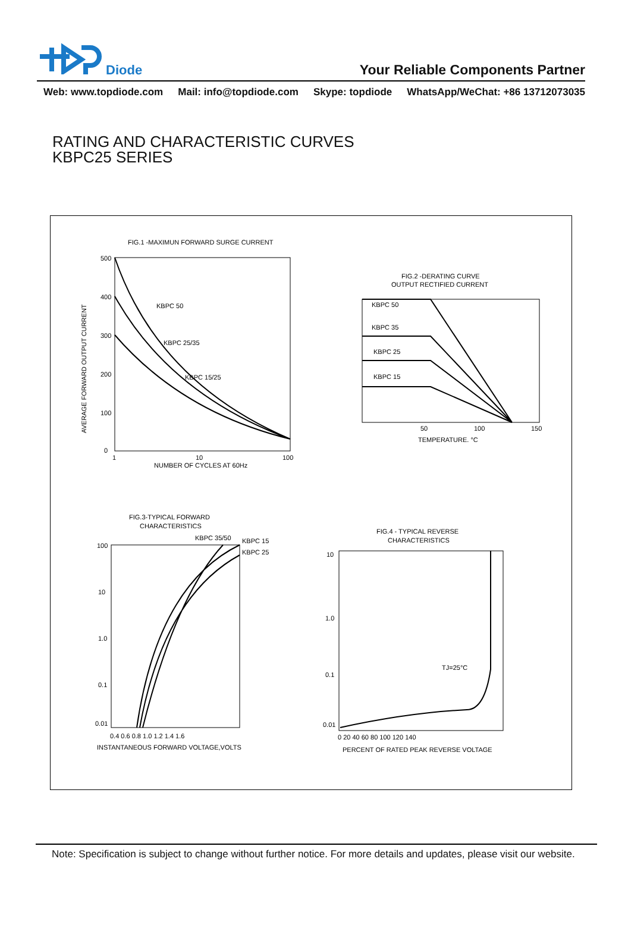Diode
Your Reliable Components Partner
Web: www.topdiode.com Mail: info@topdiode.com Skype: topdiode WhatsApp/WeChat: +86 13712073035
RATING AND CHARACTERISTIC CURVES
KBPC25 SERIES
FIG.1 -MAXIMUN FORWARD SURGE CURRENT
500
400
300
200
100
0
KBPC 50
KBPC 25/35
KBPC 15/25
1
10
100
NUMBER OF CYCLES AT 60Hz
AVERAGE FORWARD OUTPUT CURRENT
FIG.2 -DERATING CURVE
OUTPUT RECTIFIED CURRENT
KBPC 50
KBPC 35
KBPC 25
KBPC 15
50
100
150
TEMPERATURE. °C
FIG.3-TYPICAL FORWARD
CHARACTERISTICS
KBPC 35/50
KBPC 15
KBPC 25
100
10
1.0
0.1
0.01
0.4 0.6 0.8 1.0 1.2 1.4 1.6
INSTANTANEOUS FORWARD VOLTAGE,VOLTS
FIG.4 - TYPICAL REVERSE
CHARACTERISTICS
TJ=25°C
10
1.0
0.1
0.01
0 20 40 60 80 100 120 140
PERCENT OF RATED PEAK REVERSE VOLTAGE
Note: Specification is subject to change without further notice. For more details and updates, please visit our website.